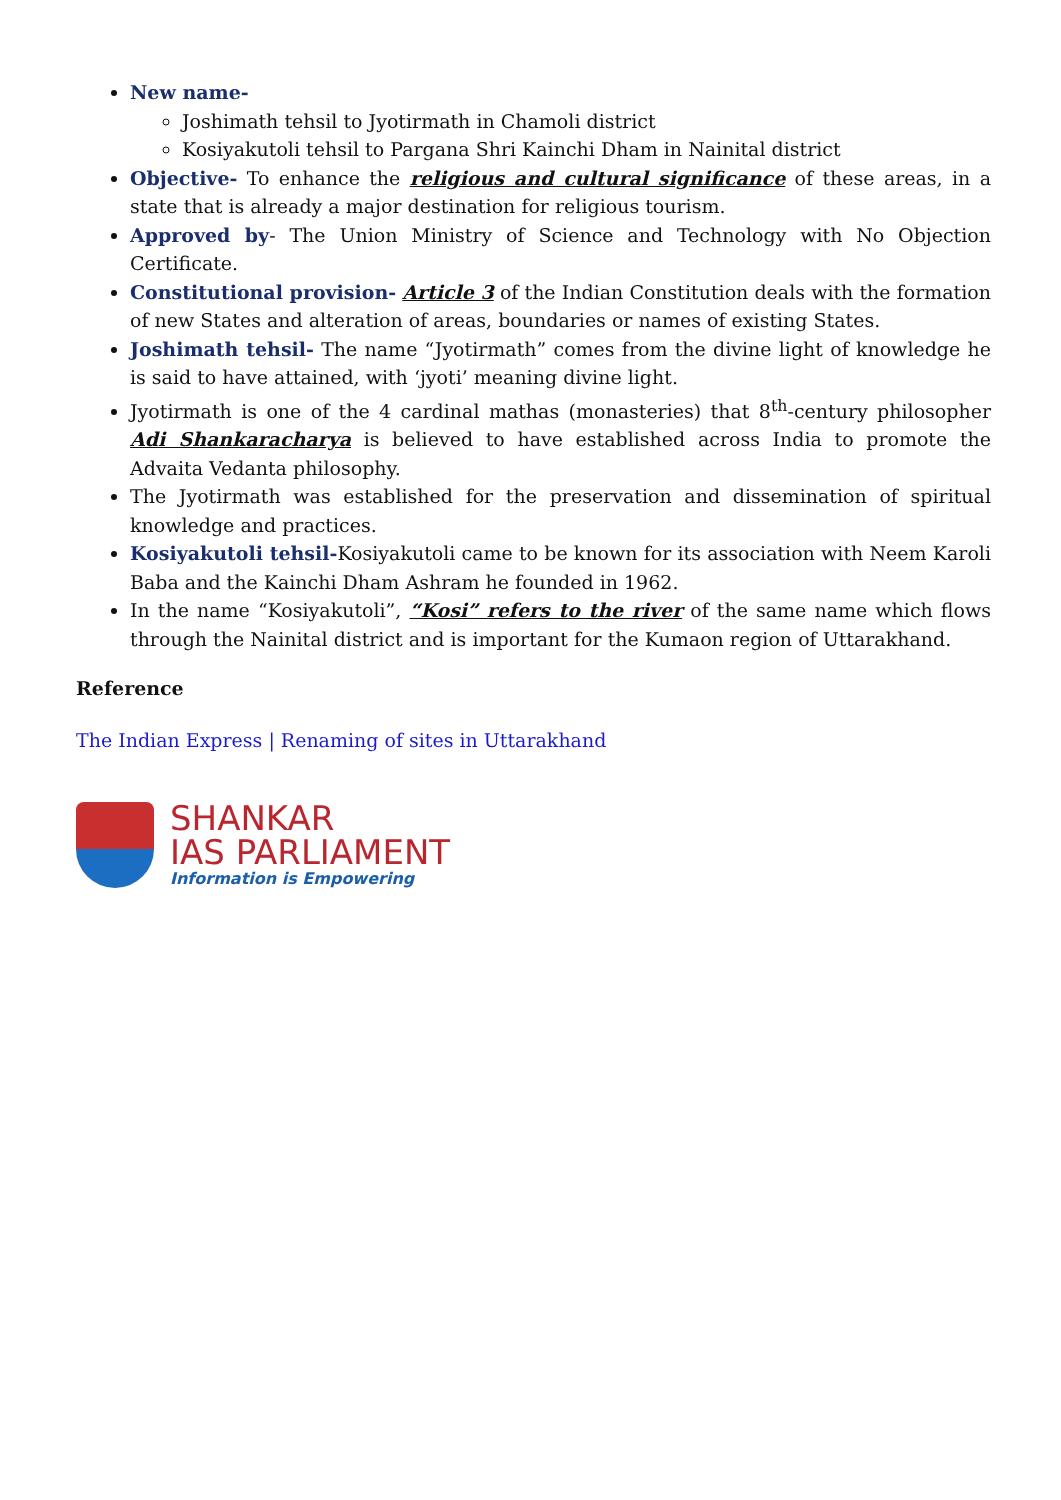New name-
Joshimath tehsil to Jyotirmath in Chamoli district
Kosiyakutoli tehsil to Pargana Shri Kainchi Dham in Nainital district
Objective- To enhance the religious and cultural significance of these areas, in a state that is already a major destination for religious tourism.
Approved by- The Union Ministry of Science and Technology with No Objection Certificate.
Constitutional provision- Article 3 of the Indian Constitution deals with the formation of new States and alteration of areas, boundaries or names of existing States.
Joshimath tehsil- The name “Jyotirmath” comes from the divine light of knowledge he is said to have attained, with ‘jyoti’ meaning divine light.
Jyotirmath is one of the 4 cardinal mathas (monasteries) that 8<sup>th</sup>-century philosopher Adi Shankaracharya is believed to have established across India to promote the Advaita Vedanta philosophy.
The Jyotirmath was established for the preservation and dissemination of spiritual knowledge and practices.
Kosiyakutoli tehsil-Kosiyakutoli came to be known for its association with Neem Karoli Baba and the Kainchi Dham Ashram he founded in 1962.
In the name “Kosiyakutoli”, “Kosi” refers to the river of the same name which flows through the Nainital district and is important for the Kumaon region of Uttarakhand.
Reference
The Indian Express | Renaming of sites in Uttarakhand
SHANKAR
IAS PARLIAMENT
Information is Empowering